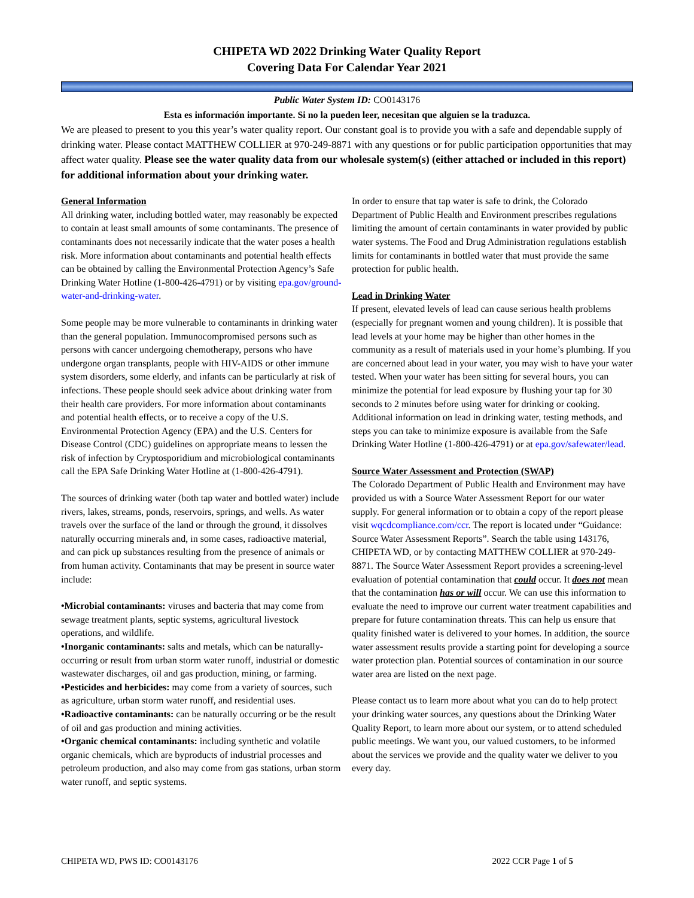CHIPETA WD 2022 Drinking Water Quality Report
Covering Data For Calendar Year 2021
Public Water System ID: CO0143176
Esta es información importante. Si no la pueden leer, necesitan que alguien se la traduzca.
We are pleased to present to you this year’s water quality report. Our constant goal is to provide you with a safe and dependable supply of drinking water. Please contact MATTHEW COLLIER at 970-249-8871 with any questions or for public participation opportunities that may affect water quality. Please see the water quality data from our wholesale system(s) (either attached or included in this report) for additional information about your drinking water.
General Information
All drinking water, including bottled water, may reasonably be expected to contain at least small amounts of some contaminants. The presence of contaminants does not necessarily indicate that the water poses a health risk. More information about contaminants and potential health effects can be obtained by calling the Environmental Protection Agency’s Safe Drinking Water Hotline (1-800-426-4791) or by visiting epa.gov/ground-water-and-drinking-water.
Some people may be more vulnerable to contaminants in drinking water than the general population. Immunocompromised persons such as persons with cancer undergoing chemotherapy, persons who have undergone organ transplants, people with HIV-AIDS or other immune system disorders, some elderly, and infants can be particularly at risk of infections. These people should seek advice about drinking water from their health care providers. For more information about contaminants and potential health effects, or to receive a copy of the U.S. Environmental Protection Agency (EPA) and the U.S. Centers for Disease Control (CDC) guidelines on appropriate means to lessen the risk of infection by Cryptosporidium and microbiological contaminants call the EPA Safe Drinking Water Hotline at (1-800-426-4791).
The sources of drinking water (both tap water and bottled water) include rivers, lakes, streams, ponds, reservoirs, springs, and wells. As water travels over the surface of the land or through the ground, it dissolves naturally occurring minerals and, in some cases, radioactive material, and can pick up substances resulting from the presence of animals or from human activity. Contaminants that may be present in source water include:
•Microbial contaminants: viruses and bacteria that may come from sewage treatment plants, septic systems, agricultural livestock operations, and wildlife.
•Inorganic contaminants: salts and metals, which can be naturally-occurring or result from urban storm water runoff, industrial or domestic wastewater discharges, oil and gas production, mining, or farming.
•Pesticides and herbicides: may come from a variety of sources, such as agriculture, urban storm water runoff, and residential uses.
•Radioactive contaminants: can be naturally occurring or be the result of oil and gas production and mining activities.
•Organic chemical contaminants: including synthetic and volatile organic chemicals, which are byproducts of industrial processes and petroleum production, and also may come from gas stations, urban storm water runoff, and septic systems.
In order to ensure that tap water is safe to drink, the Colorado Department of Public Health and Environment prescribes regulations limiting the amount of certain contaminants in water provided by public water systems. The Food and Drug Administration regulations establish limits for contaminants in bottled water that must provide the same protection for public health.
Lead in Drinking Water
If present, elevated levels of lead can cause serious health problems (especially for pregnant women and young children). It is possible that lead levels at your home may be higher than other homes in the community as a result of materials used in your home’s plumbing. If you are concerned about lead in your water, you may wish to have your water tested. When your water has been sitting for several hours, you can minimize the potential for lead exposure by flushing your tap for 30 seconds to 2 minutes before using water for drinking or cooking. Additional information on lead in drinking water, testing methods, and steps you can take to minimize exposure is available from the Safe Drinking Water Hotline (1-800-426-4791) or at epa.gov/safewater/lead.
Source Water Assessment and Protection (SWAP)
The Colorado Department of Public Health and Environment may have provided us with a Source Water Assessment Report for our water supply. For general information or to obtain a copy of the report please visit wqcdcompliance.com/ccr. The report is located under “Guidance: Source Water Assessment Reports”. Search the table using 143176, CHIPETA WD, or by contacting MATTHEW COLLIER at 970-249-8871. The Source Water Assessment Report provides a screening-level evaluation of potential contamination that could occur. It does not mean that the contamination has or will occur. We can use this information to evaluate the need to improve our current water treatment capabilities and prepare for future contamination threats. This can help us ensure that quality finished water is delivered to your homes. In addition, the source water assessment results provide a starting point for developing a source water protection plan. Potential sources of contamination in our source water area are listed on the next page.
Please contact us to learn more about what you can do to help protect your drinking water sources, any questions about the Drinking Water Quality Report, to learn more about our system, or to attend scheduled public meetings. We want you, our valued customers, to be informed about the services we provide and the quality water we deliver to you every day.
CHIPETA WD, PWS ID: CO0143176 2022 CCR Page 1 of 5